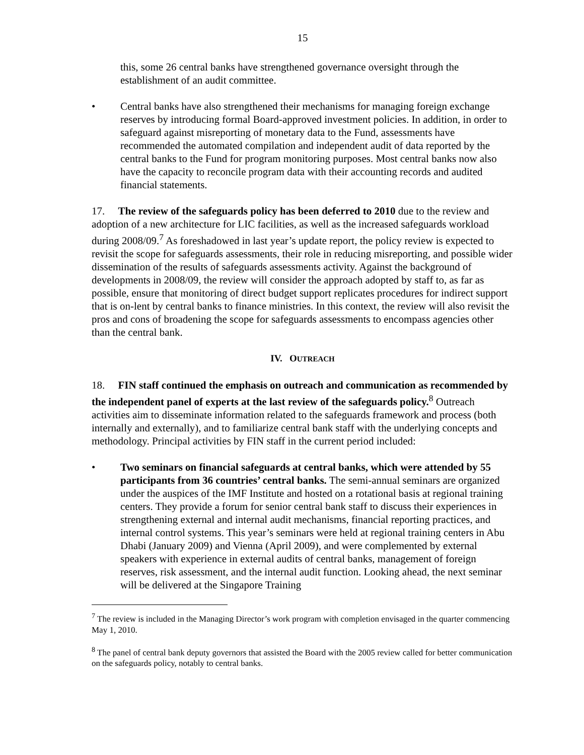15
this, some 26 central banks have strengthened governance oversight through the establishment of an audit committee.
• Central banks have also strengthened their mechanisms for managing foreign exchange reserves by introducing formal Board-approved investment policies. In addition, in order to safeguard against misreporting of monetary data to the Fund, assessments have recommended the automated compilation and independent audit of data reported by the central banks to the Fund for program monitoring purposes. Most central banks now also have the capacity to reconcile program data with their accounting records and audited financial statements.
17. The review of the safeguards policy has been deferred to 2010 due to the review and adoption of a new architecture for LIC facilities, as well as the increased safeguards workload during 2008/09.<sup>7</sup> As foreshadowed in last year’s update report, the policy review is expected to revisit the scope for safeguards assessments, their role in reducing misreporting, and possible wider dissemination of the results of safeguards assessments activity. Against the background of developments in 2008/09, the review will consider the approach adopted by staff to, as far as possible, ensure that monitoring of direct budget support replicates procedures for indirect support that is on-lent by central banks to finance ministries. In this context, the review will also revisit the pros and cons of broadening the scope for safeguards assessments to encompass agencies other than the central bank.
IV. OUTREACH
18. FIN staff continued the emphasis on outreach and communication as recommended by the independent panel of experts at the last review of the safeguards policy.<sup>8</sup> Outreach activities aim to disseminate information related to the safeguards framework and process (both internally and externally), and to familiarize central bank staff with the underlying concepts and methodology. Principal activities by FIN staff in the current period included:
• Two seminars on financial safeguards at central banks, which were attended by 55 participants from 36 countries’ central banks. The semi-annual seminars are organized under the auspices of the IMF Institute and hosted on a rotational basis at regional training centers. They provide a forum for senior central bank staff to discuss their experiences in strengthening external and internal audit mechanisms, financial reporting practices, and internal control systems. This year’s seminars were held at regional training centers in Abu Dhabi (January 2009) and Vienna (April 2009), and were complemented by external speakers with experience in external audits of central banks, management of foreign reserves, risk assessment, and the internal audit function. Looking ahead, the next seminar will be delivered at the Singapore Training
<sup>7</sup> The review is included in the Managing Director’s work program with completion envisaged in the quarter commencing May 1, 2010.
<sup>8</sup> The panel of central bank deputy governors that assisted the Board with the 2005 review called for better communication on the safeguards policy, notably to central banks.